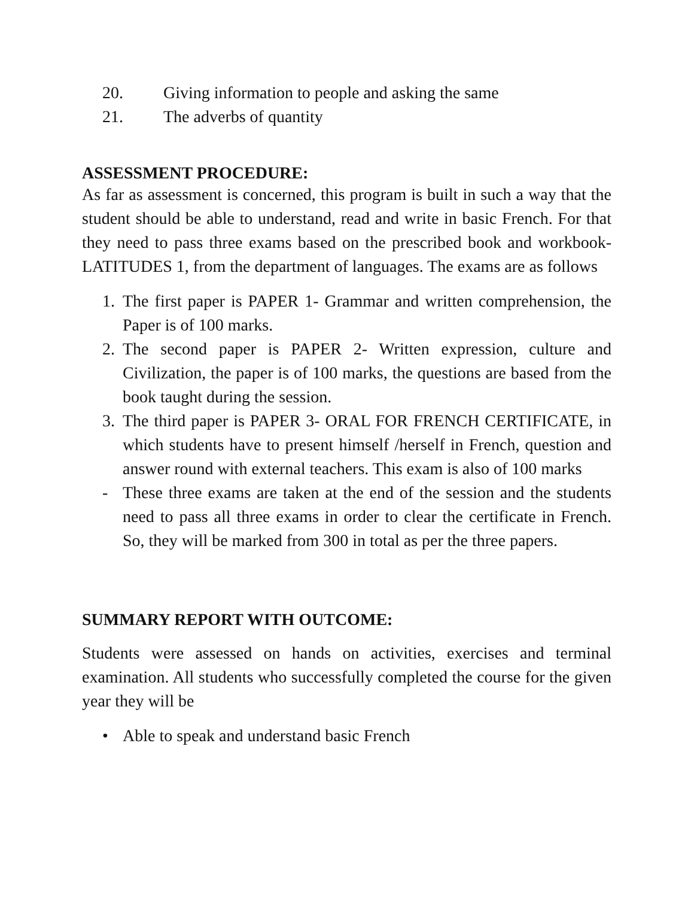20. Giving information to people and asking the same
21. The adverbs of quantity
ASSESSMENT PROCEDURE:
As far as assessment is concerned, this program is built in such a way that the student should be able to understand, read and write in basic French. For that they need to pass three exams based on the prescribed book and workbook- LATITUDES 1, from the department of languages. The exams are as follows
1. The first paper is PAPER 1- Grammar and written comprehension, the Paper is of 100 marks.
2. The second paper is PAPER 2- Written expression, culture and Civilization, the paper is of 100 marks, the questions are based from the book taught during the session.
3. The third paper is PAPER 3- ORAL FOR FRENCH CERTIFICATE, in which students have to present himself /herself in French, question and answer round with external teachers. This exam is also of 100 marks
- These three exams are taken at the end of the session and the students need to pass all three exams in order to clear the certificate in French. So, they will be marked from 300 in total as per the three papers.
SUMMARY REPORT WITH OUTCOME:
Students were assessed on hands on activities, exercises and terminal examination. All students who successfully completed the course for the given year they will be
• Able to speak and understand basic French